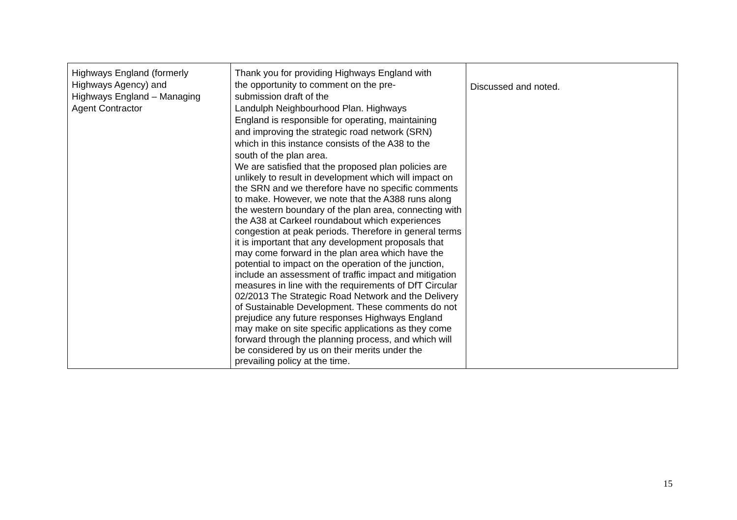| Highways England (formerly Highways Agency) and Highways England – Managing Agent Contractor | Thank you for providing Highways England with the opportunity to comment on the pre- submission draft of the Landulph Neighbourhood Plan. Highways England is responsible for operating, maintaining and improving the strategic road network (SRN) which in this instance consists of the A38 to the south of the plan area. We are satisfied that the proposed plan policies are unlikely to result in development which will impact on the SRN and we therefore have no specific comments to make. However, we note that the A388 runs along the western boundary of the plan area, connecting with the A38 at Carkeel roundabout which experiences congestion at peak periods. Therefore in general terms it is important that any development proposals that may come forward in the plan area which have the potential to impact on the operation of the junction, include an assessment of traffic impact and mitigation measures in line with the requirements of DfT Circular 02/2013 The Strategic Road Network and the Delivery of Sustainable Development. These comments do not prejudice any future responses Highways England may make on site specific applications as they come forward through the planning process, and which will be considered by us on their merits under the prevailing policy at the time. | Discussed and noted. |
15